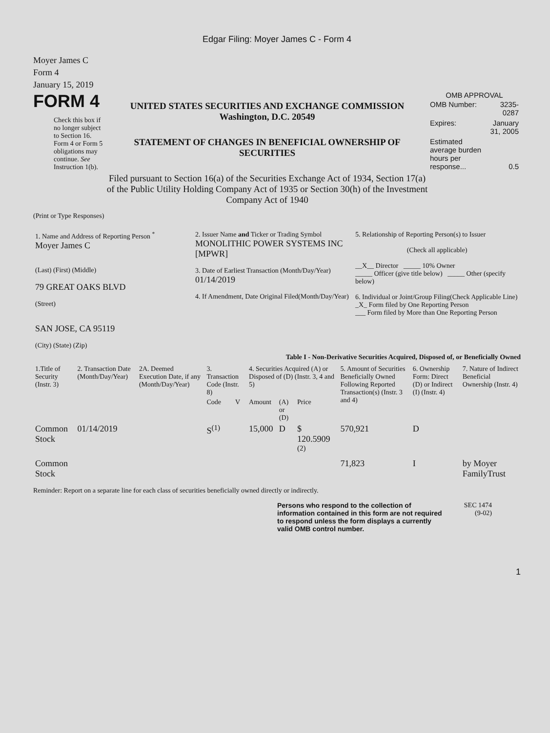Edgar Filing: Moyer James C - Form 4
Moyer James C
Form 4
January 15, 2019
FORM 4
Check this box if no longer subject to Section 16. Form 4 or Form 5 obligations may continue. See Instruction 1(b).
UNITED STATES SECURITIES AND EXCHANGE COMMISSION
Washington, D.C. 20549
STATEMENT OF CHANGES IN BENEFICIAL OWNERSHIP OF SECURITIES
Filed pursuant to Section 16(a) of the Securities Exchange Act of 1934, Section 17(a) of the Public Utility Holding Company Act of 1935 or Section 30(h) of the Investment Company Act of 1940
OMB APPROVAL
| OMB Number: | 3235-0287 |
| Expires: | January 31, 2005 |
| Estimated average burden hours per response... | 0.5 |
(Print or Type Responses)
| 1. Name and Address of Reporting Person <sup>*</sup> Moyer James C (Last) (First) (Middle) 79 GREAT OAKS BLVD (Street) SAN JOSE, CA 95119 (City) (State) (Zip) | 2. Issuer Name and Ticker or Trading Symbol MONOLITHIC POWER SYSTEMS INC [MPWR] 3. Date of Earliest Transaction (Month/Day/Year) 01/14/2019 4. If Amendment, Date Original Filed(Month/Day/Year) | 5. Relationship of Reporting Person(s) to Issuer (Check all applicable) __X__ Director _____ 10% Owner _____ Officer (give title below) _____ Other (specify below) 6. Individual or Joint/Group Filing(Check Applicable Line) _X_ Form filed by One Reporting Person ___ Form filed by More than One Reporting Person |
Table I - Non-Derivative Securities Acquired, Disposed of, or Beneficially Owned
| 1.Title of Security (Instr. 3) | 2. Transaction Date (Month/Day/Year) | 2A. Deemed Execution Date, if any (Month/Day/Year) | 3. Transaction Code (Instr. 8) | | 4. Securities Acquired (A) or Disposed of (D) (Instr. 3, 4 and 5) | | | 5. Amount of Securities Beneficially Owned Following Reported Transaction(s) (Instr. 3 and 4) | 6. Ownership Form: Direct (D) or Indirect (I) (Instr. 4) | 7. Nature of Indirect Beneficial Ownership (Instr. 4) |
| --- | --- | --- | --- | --- | --- | --- | --- | --- | --- | --- |
| | | | Code | V | Amount | (A) or (D) | Price | | | |
| Common Stock | 01/14/2019 | | S<sup>(1)</sup> | | 15,000 | D | $ 120.5909 <sup>(2)</sup> | 570,921 | D | |
| Common Stock | | | | | | | | 71,823 | I | by Moyer FamilyTrust |
Reminder: Report on a separate line for each class of securities beneficially owned directly or indirectly.
Persons who respond to the collection of information contained in this form are not required to respond unless the form displays a currently valid OMB control number.
SEC 1474
(9-02)
1